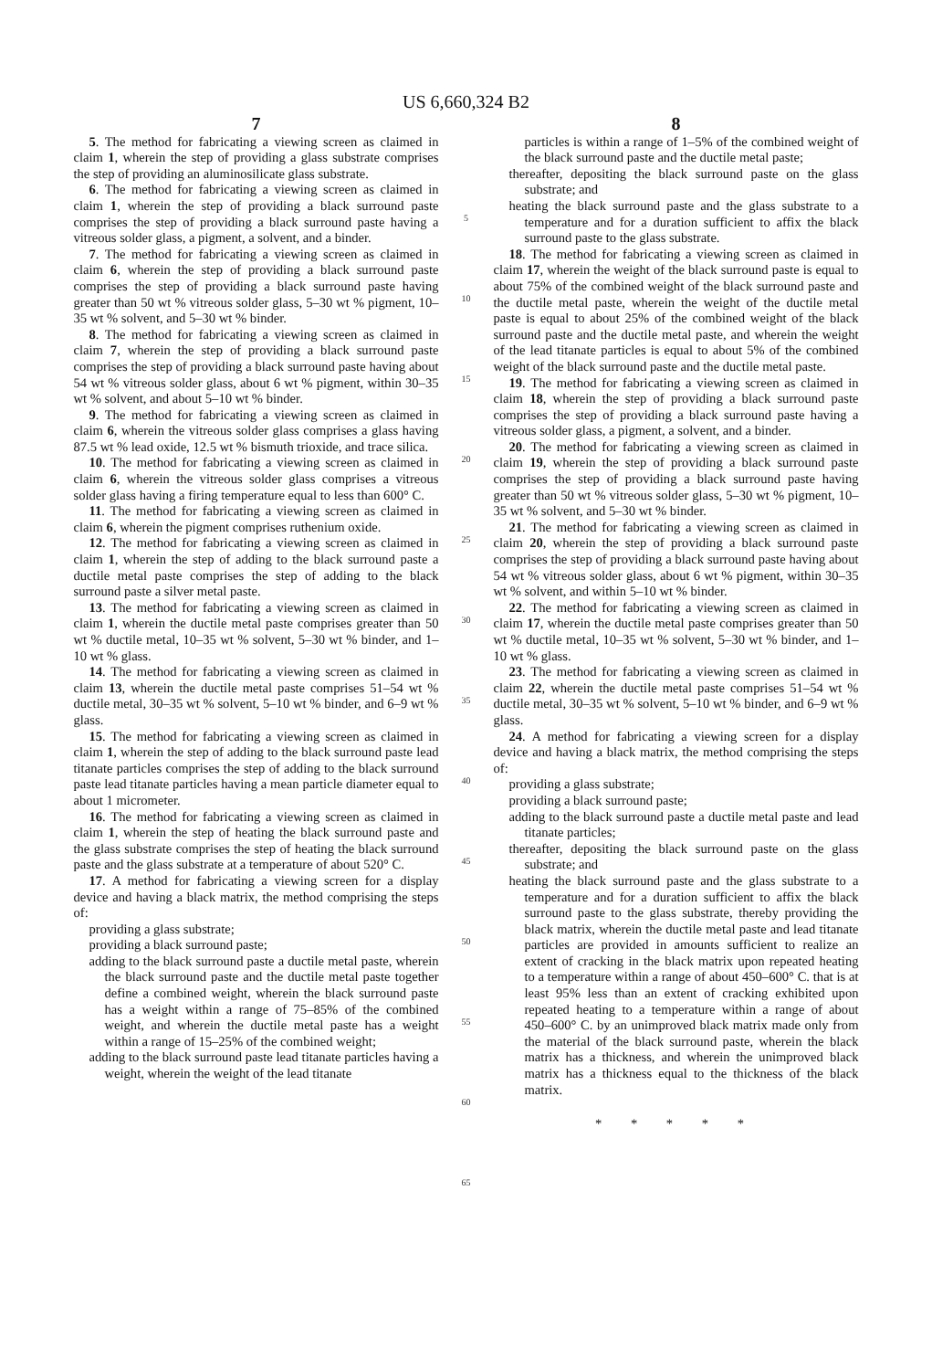US 6,660,324 B2
7
5. The method for fabricating a viewing screen as claimed in claim 1, wherein the step of providing a glass substrate comprises the step of providing an aluminosilicate glass substrate.
6. The method for fabricating a viewing screen as claimed in claim 1, wherein the step of providing a black surround paste comprises the step of providing a black surround paste having a vitreous solder glass, a pigment, a solvent, and a binder.
7. The method for fabricating a viewing screen as claimed in claim 6, wherein the step of providing a black surround paste comprises the step of providing a black surround paste having greater than 50 wt % vitreous solder glass, 5–30 wt % pigment, 10–35 wt % solvent, and 5–30 wt % binder.
8. The method for fabricating a viewing screen as claimed in claim 7, wherein the step of providing a black surround paste comprises the step of providing a black surround paste having about 54 wt % vitreous solder glass, about 6 wt % pigment, within 30–35 wt % solvent, and about 5–10 wt % binder.
9. The method for fabricating a viewing screen as claimed in claim 6, wherein the vitreous solder glass comprises a glass having 87.5 wt % lead oxide, 12.5 wt % bismuth trioxide, and trace silica.
10. The method for fabricating a viewing screen as claimed in claim 6, wherein the vitreous solder glass comprises a vitreous solder glass having a firing temperature equal to less than 600° C.
11. The method for fabricating a viewing screen as claimed in claim 6, wherein the pigment comprises ruthenium oxide.
12. The method for fabricating a viewing screen as claimed in claim 1, wherein the step of adding to the black surround paste a ductile metal paste comprises the step of adding to the black surround paste a silver metal paste.
13. The method for fabricating a viewing screen as claimed in claim 1, wherein the ductile metal paste comprises greater than 50 wt % ductile metal, 10–35 wt % solvent, 5–30 wt % binder, and 1–10 wt % glass.
14. The method for fabricating a viewing screen as claimed in claim 13, wherein the ductile metal paste comprises 51–54 wt % ductile metal, 30–35 wt % solvent, 5–10 wt % binder, and 6–9 wt % glass.
15. The method for fabricating a viewing screen as claimed in claim 1, wherein the step of adding to the black surround paste lead titanate particles comprises the step of adding to the black surround paste lead titanate particles having a mean particle diameter equal to about 1 micrometer.
16. The method for fabricating a viewing screen as claimed in claim 1, wherein the step of heating the black surround paste and the glass substrate comprises the step of heating the black surround paste and the glass substrate at a temperature of about 520° C.
17. A method for fabricating a viewing screen for a display device and having a black matrix, the method comprising the steps of:
providing a glass substrate;
providing a black surround paste;
adding to the black surround paste a ductile metal paste, wherein the black surround paste and the ductile metal paste together define a combined weight, wherein the black surround paste has a weight within a range of 75–85% of the combined weight, and wherein the ductile metal paste has a weight within a range of 15–25% of the combined weight;
adding to the black surround paste lead titanate particles having a weight, wherein the weight of the lead titanate
5
10
15
20
25
30
35
40
45
50
55
60
65
8
particles is within a range of 1–5% of the combined weight of the black surround paste and the ductile metal paste;
thereafter, depositing the black surround paste on the glass substrate; and
heating the black surround paste and the glass substrate to a temperature and for a duration sufficient to affix the black surround paste to the glass substrate.
18. The method for fabricating a viewing screen as claimed in claim 17, wherein the weight of the black surround paste is equal to about 75% of the combined weight of the black surround paste and the ductile metal paste, wherein the weight of the ductile metal paste is equal to about 25% of the combined weight of the black surround paste and the ductile metal paste, and wherein the weight of the lead titanate particles is equal to about 5% of the combined weight of the black surround paste and the ductile metal paste.
19. The method for fabricating a viewing screen as claimed in claim 18, wherein the step of providing a black surround paste comprises the step of providing a black surround paste having a vitreous solder glass, a pigment, a solvent, and a binder.
20. The method for fabricating a viewing screen as claimed in claim 19, wherein the step of providing a black surround paste comprises the step of providing a black surround paste having greater than 50 wt % vitreous solder glass, 5–30 wt % pigment, 10–35 wt % solvent, and 5–30 wt % binder.
21. The method for fabricating a viewing screen as claimed in claim 20, wherein the step of providing a black surround paste comprises the step of providing a black surround paste having about 54 wt % vitreous solder glass, about 6 wt % pigment, within 30–35 wt % solvent, and within 5–10 wt % binder.
22. The method for fabricating a viewing screen as claimed in claim 17, wherein the ductile metal paste comprises greater than 50 wt % ductile metal, 10–35 wt % solvent, 5–30 wt % binder, and 1–10 wt % glass.
23. The method for fabricating a viewing screen as claimed in claim 22, wherein the ductile metal paste comprises 51–54 wt % ductile metal, 30–35 wt % solvent, 5–10 wt % binder, and 6–9 wt % glass.
24. A method for fabricating a viewing screen for a display device and having a black matrix, the method comprising the steps of:
providing a glass substrate;
providing a black surround paste;
adding to the black surround paste a ductile metal paste and lead titanate particles;
thereafter, depositing the black surround paste on the glass substrate; and
heating the black surround paste and the glass substrate to a temperature and for a duration sufficient to affix the black surround paste to the glass substrate, thereby providing the black matrix, wherein the ductile metal paste and lead titanate particles are provided in amounts sufficient to realize an extent of cracking in the black matrix upon repeated heating to a temperature within a range of about 450–600° C. that is at least 95% less than an extent of cracking exhibited upon repeated heating to a temperature within a range of about 450–600° C. by an unimproved black matrix made only from the material of the black surround paste, wherein the black matrix has a thickness, and wherein the unimproved black matrix has a thickness equal to the thickness of the black matrix.
* * * * *